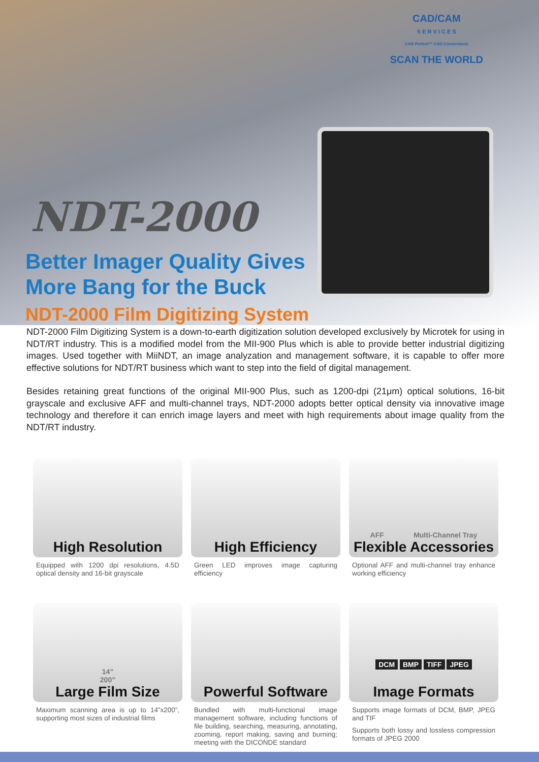CAD/CAM
S E R V I C E S
CAD Perfect™ CAD Conversions
SCAN THE WORLD
NDT-2000
Better Imager Quality Gives
More Bang for the Buck
NDT-2000 Film Digitizing System
NDT-2000 Film Digitizing System is a down-to-earth digitization solution developed exclusively by Microtek for using in NDT/RT industry. This is a modified model from the MII-900 Plus which is able to provide better industrial digitizing images. Used together with MiiNDT, an image analyzation and management software, it is capable to offer more effective solutions for NDT/RT business which want to step into the field of digital management.
Besides retaining great functions of the original MII-900 Plus, such as 1200-dpi (21μm) optical solutions, 16-bit grayscale and exclusive AFF and multi-channel trays, NDT-2000 adopts better optical density via innovative image technology and therefore it can enrich image layers and meet with high requirements about image quality from the NDT/RT industry.
High Resolution
Equipped with 1200 dpi resolutions, 4.5D optical density and 16-bit grayscale
High Efficiency
Green LED improves image capturing efficiency
AFF Multi-Channel Tray
Flexible Accessories
Optional AFF and multi-channel tray enhance working efficiency
14”
200”
Large Film Size
Maximum scanning area is up to 14”x200”, supporting most sizes of industrial films
Powerful Software
Bundled with multi-functional image management software, including functions of file building, searching, measuring, annotating, zooming, report making, saving and burning; meeting with the DICONDE standard
DCM BMP TIFF JPEG
Image Formats
Supports image formats of DCM, BMP, JPEG and TIF
Supports both lossy and lossless compression formats of JPEG 2000